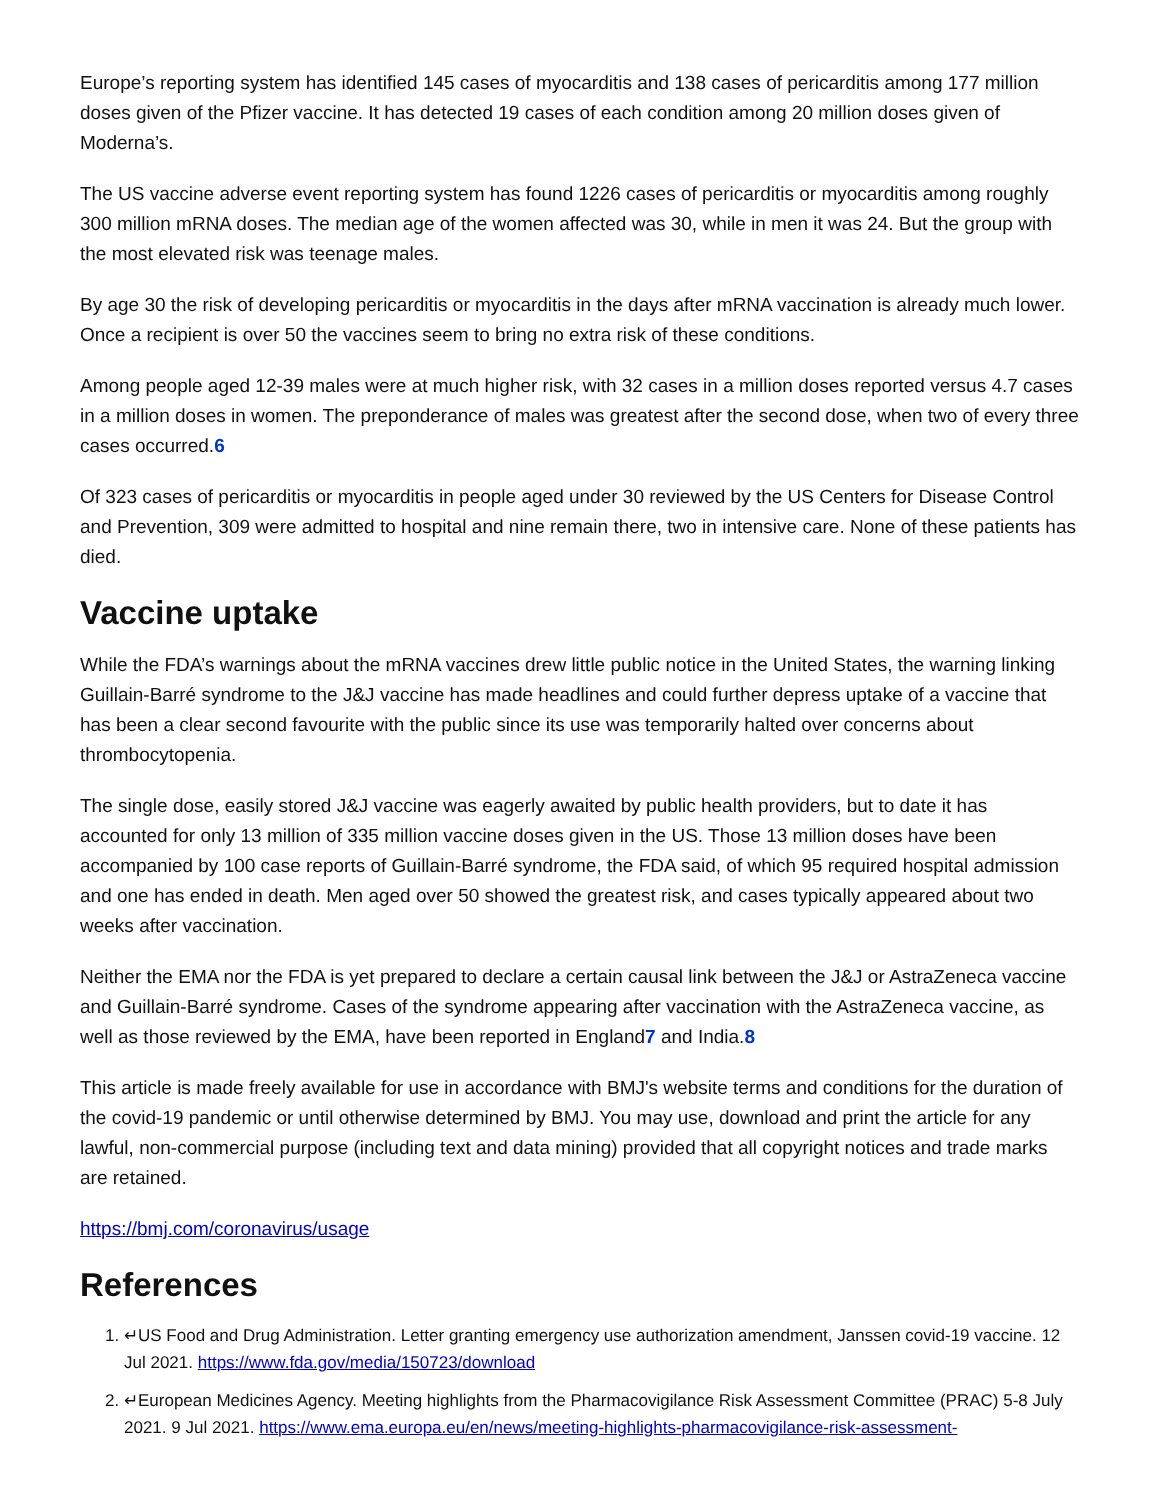Europe’s reporting system has identified 145 cases of myocarditis and 138 cases of pericarditis among 177 million doses given of the Pfizer vaccine. It has detected 19 cases of each condition among 20 million doses given of Moderna’s.
The US vaccine adverse event reporting system has found 1226 cases of pericarditis or myocarditis among roughly 300 million mRNA doses. The median age of the women affected was 30, while in men it was 24. But the group with the most elevated risk was teenage males.
By age 30 the risk of developing pericarditis or myocarditis in the days after mRNA vaccination is already much lower. Once a recipient is over 50 the vaccines seem to bring no extra risk of these conditions.
Among people aged 12-39 males were at much higher risk, with 32 cases in a million doses reported versus 4.7 cases in a million doses in women. The preponderance of males was greatest after the second dose, when two of every three cases occurred.6
Of 323 cases of pericarditis or myocarditis in people aged under 30 reviewed by the US Centers for Disease Control and Prevention, 309 were admitted to hospital and nine remain there, two in intensive care. None of these patients has died.
Vaccine uptake
While the FDA’s warnings about the mRNA vaccines drew little public notice in the United States, the warning linking Guillain-Barré syndrome to the J&J vaccine has made headlines and could further depress uptake of a vaccine that has been a clear second favourite with the public since its use was temporarily halted over concerns about thrombocytopenia.
The single dose, easily stored J&J vaccine was eagerly awaited by public health providers, but to date it has accounted for only 13 million of 335 million vaccine doses given in the US. Those 13 million doses have been accompanied by 100 case reports of Guillain-Barré syndrome, the FDA said, of which 95 required hospital admission and one has ended in death. Men aged over 50 showed the greatest risk, and cases typically appeared about two weeks after vaccination.
Neither the EMA nor the FDA is yet prepared to declare a certain causal link between the J&J or AstraZeneca vaccine and Guillain-Barré syndrome. Cases of the syndrome appearing after vaccination with the AstraZeneca vaccine, as well as those reviewed by the EMA, have been reported in England7 and India.8
This article is made freely available for use in accordance with BMJ's website terms and conditions for the duration of the covid-19 pandemic or until otherwise determined by BMJ. You may use, download and print the article for any lawful, non-commercial purpose (including text and data mining) provided that all copyright notices and trade marks are retained.
https://bmj.com/coronavirus/usage
References
1. ↵US Food and Drug Administration. Letter granting emergency use authorization amendment, Janssen covid-19 vaccine. 12 Jul 2021. https://www.fda.gov/media/150723/download
2. ↵European Medicines Agency. Meeting highlights from the Pharmacovigilance Risk Assessment Committee (PRAC) 5-8 July 2021. 9 Jul 2021. https://www.ema.europa.eu/en/news/meeting-highlights-pharmacovigilance-risk-assessment-